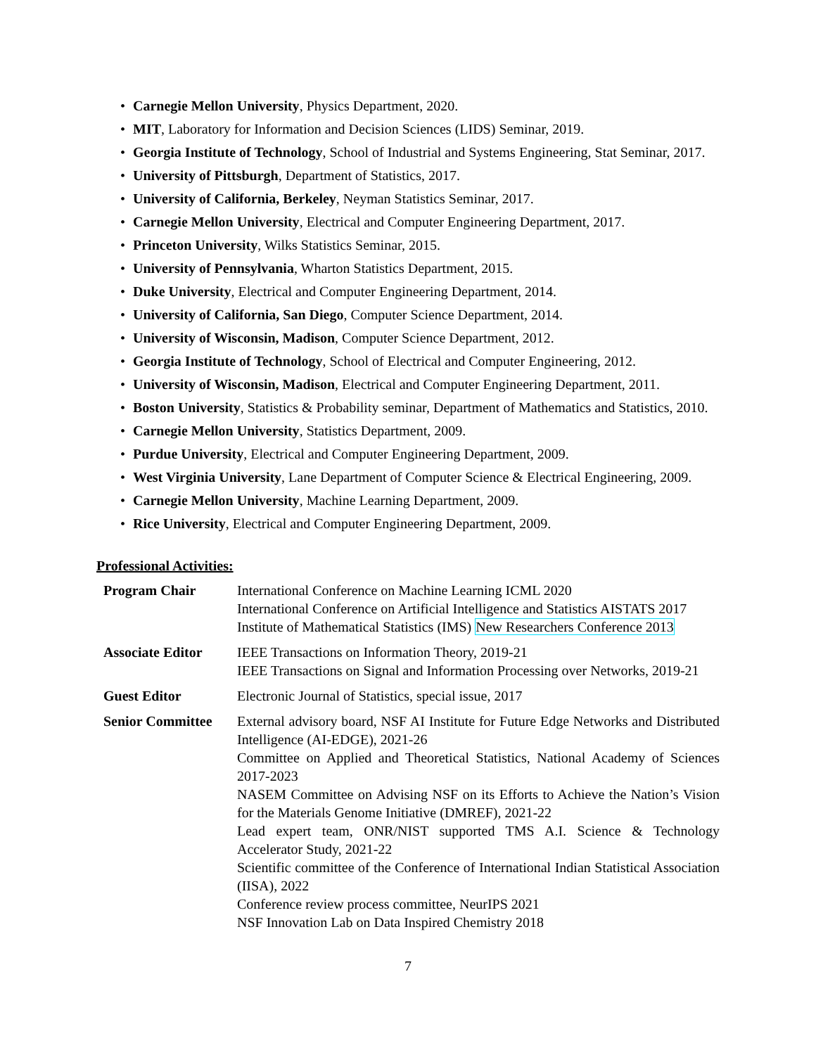• Carnegie Mellon University, Physics Department, 2020.
• MIT, Laboratory for Information and Decision Sciences (LIDS) Seminar, 2019.
• Georgia Institute of Technology, School of Industrial and Systems Engineering, Stat Seminar, 2017.
• University of Pittsburgh, Department of Statistics, 2017.
• University of California, Berkeley, Neyman Statistics Seminar, 2017.
• Carnegie Mellon University, Electrical and Computer Engineering Department, 2017.
• Princeton University, Wilks Statistics Seminar, 2015.
• University of Pennsylvania, Wharton Statistics Department, 2015.
• Duke University, Electrical and Computer Engineering Department, 2014.
• University of California, San Diego, Computer Science Department, 2014.
• University of Wisconsin, Madison, Computer Science Department, 2012.
• Georgia Institute of Technology, School of Electrical and Computer Engineering, 2012.
• University of Wisconsin, Madison, Electrical and Computer Engineering Department, 2011.
• Boston University, Statistics & Probability seminar, Department of Mathematics and Statistics, 2010.
• Carnegie Mellon University, Statistics Department, 2009.
• Purdue University, Electrical and Computer Engineering Department, 2009.
• West Virginia University, Lane Department of Computer Science & Electrical Engineering, 2009.
• Carnegie Mellon University, Machine Learning Department, 2009.
• Rice University, Electrical and Computer Engineering Department, 2009.
Professional Activities:
| Program Chair | International Conference on Machine Learning ICML 2020 International Conference on Artificial Intelligence and Statistics AISTATS 2017 Institute of Mathematical Statistics (IMS) New Researchers Conference 2013 |
| Associate Editor | IEEE Transactions on Information Theory, 2019-21 IEEE Transactions on Signal and Information Processing over Networks, 2019-21 |
| Guest Editor | Electronic Journal of Statistics, special issue, 2017 |
| Senior Committee | External advisory board, NSF AI Institute for Future Edge Networks and Distributed Intelligence (AI-EDGE), 2021-26 Committee on Applied and Theoretical Statistics, National Academy of Sciences 2017-2023 NASEM Committee on Advising NSF on its Efforts to Achieve the Nation’s Vision for the Materials Genome Initiative (DMREF), 2021-22 Lead expert team, ONR/NIST supported TMS A.I. Science & Technology Accelerator Study, 2021-22 Scientific committee of the Conference of International Indian Statistical Association (IISA), 2022 Conference review process committee, NeurIPS 2021 NSF Innovation Lab on Data Inspired Chemistry 2018 |
7